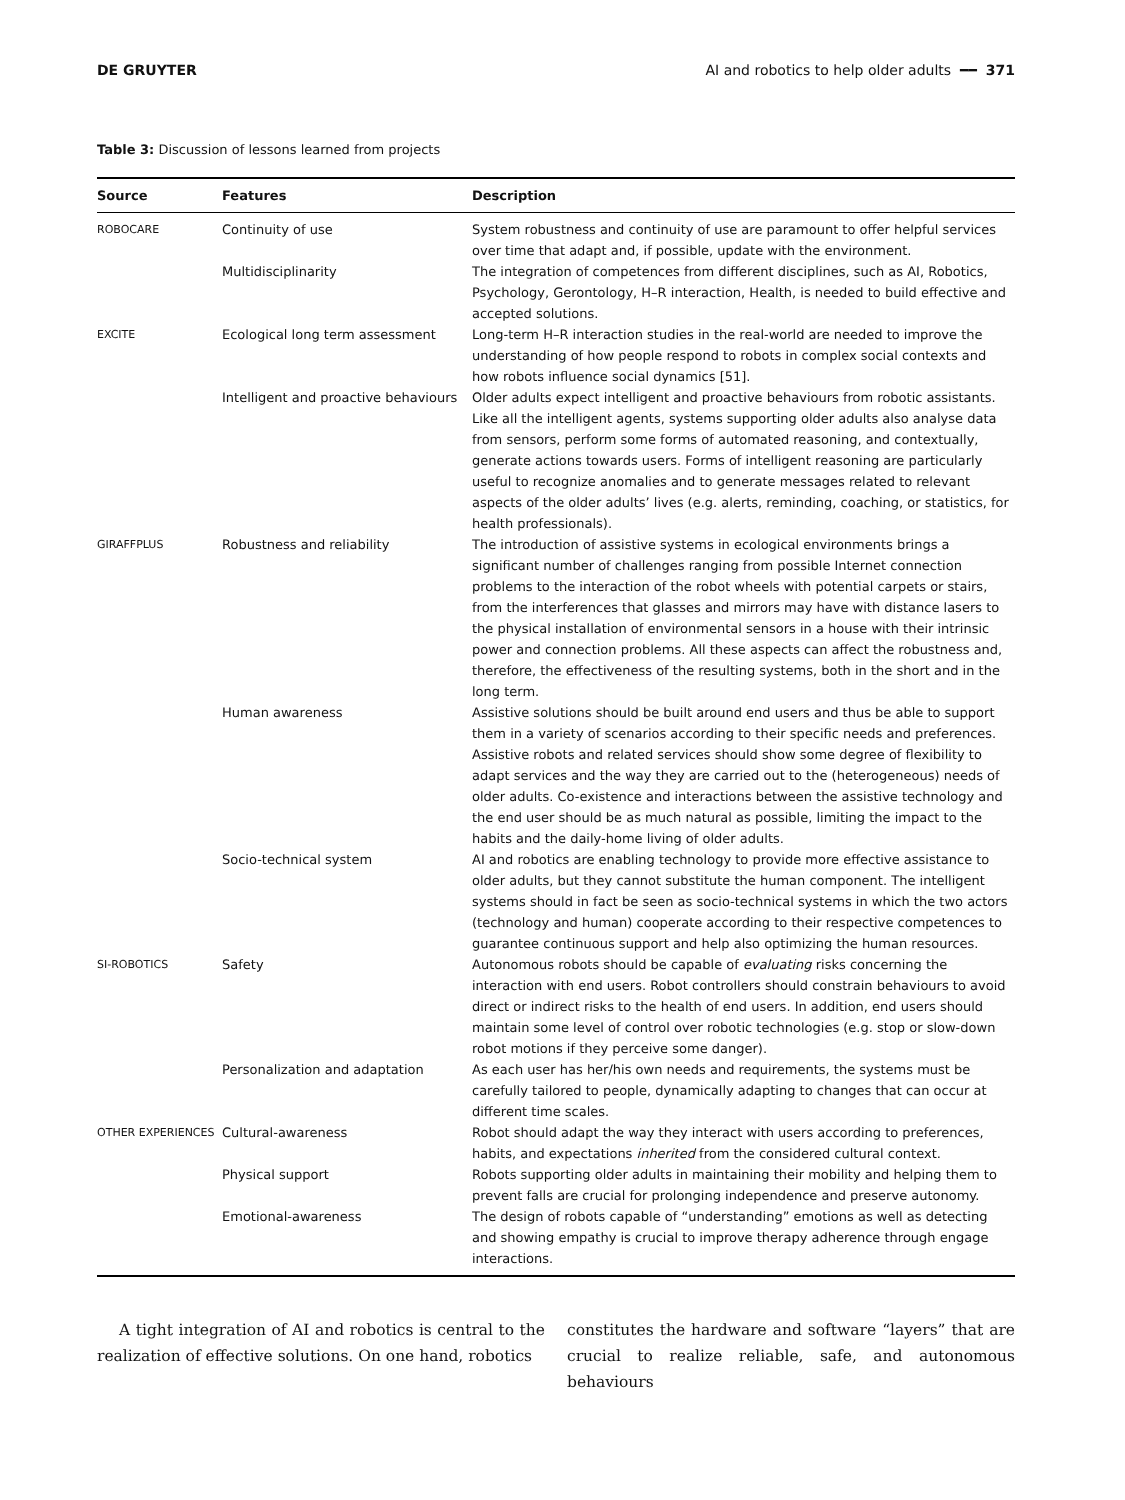DE GRUYTER AI and robotics to help older adults ━━ 371
Table 3: Discussion of lessons learned from projects
| Source | Features | Description |
| --- | --- | --- |
| ROBOCARE | Continuity of use | System robustness and continuity of use are paramount to offer helpful services over time that adapt and, if possible, update with the environment. |
| | Multidisciplinarity | The integration of competences from different disciplines, such as AI, Robotics, Psychology, Gerontology, H–R interaction, Health, is needed to build effective and accepted solutions. |
| EXCITE | Ecological long term assessment | Long-term H–R interaction studies in the real-world are needed to improve the understanding of how people respond to robots in complex social contexts and how robots influence social dynamics [51]. |
| | Intelligent and proactive behaviours | Older adults expect intelligent and proactive behaviours from robotic assistants. Like all the intelligent agents, systems supporting older adults also analyse data from sensors, perform some forms of automated reasoning, and contextually, generate actions towards users. Forms of intelligent reasoning are particularly useful to recognize anomalies and to generate messages related to relevant aspects of the older adults’ lives (e.g. alerts, reminding, coaching, or statistics, for health professionals). |
| GIRAFFPLUS | Robustness and reliability | The introduction of assistive systems in ecological environments brings a significant number of challenges ranging from possible Internet connection problems to the interaction of the robot wheels with potential carpets or stairs, from the interferences that glasses and mirrors may have with distance lasers to the physical installation of environmental sensors in a house with their intrinsic power and connection problems. All these aspects can affect the robustness and, therefore, the effectiveness of the resulting systems, both in the short and in the long term. |
| | Human awareness | Assistive solutions should be built around end users and thus be able to support them in a variety of scenarios according to their specific needs and preferences. Assistive robots and related services should show some degree of flexibility to adapt services and the way they are carried out to the (heterogeneous) needs of older adults. Co-existence and interactions between the assistive technology and the end user should be as much natural as possible, limiting the impact to the habits and the daily-home living of older adults. |
| | Socio-technical system | AI and robotics are enabling technology to provide more effective assistance to older adults, but they cannot substitute the human component. The intelligent systems should in fact be seen as socio-technical systems in which the two actors (technology and human) cooperate according to their respective competences to guarantee continuous support and help also optimizing the human resources. |
| SI-ROBOTICS | Safety | Autonomous robots should be capable of evaluating risks concerning the interaction with end users. Robot controllers should constrain behaviours to avoid direct or indirect risks to the health of end users. In addition, end users should maintain some level of control over robotic technologies (e.g. stop or slow-down robot motions if they perceive some danger). |
| | Personalization and adaptation | As each user has her/his own needs and requirements, the systems must be carefully tailored to people, dynamically adapting to changes that can occur at different time scales. |
| OTHER EXPERIENCES | Cultural-awareness | Robot should adapt the way they interact with users according to preferences, habits, and expectations inherited from the considered cultural context. |
| | Physical support | Robots supporting older adults in maintaining their mobility and helping them to prevent falls are crucial for prolonging independence and preserve autonomy. |
| | Emotional-awareness | The design of robots capable of “understanding” emotions as well as detecting and showing empathy is crucial to improve therapy adherence through engage interactions. |
A tight integration of AI and robotics is central to the realization of effective solutions. On one hand, robotics
constitutes the hardware and software “layers” that are crucial to realize reliable, safe, and autonomous behaviours